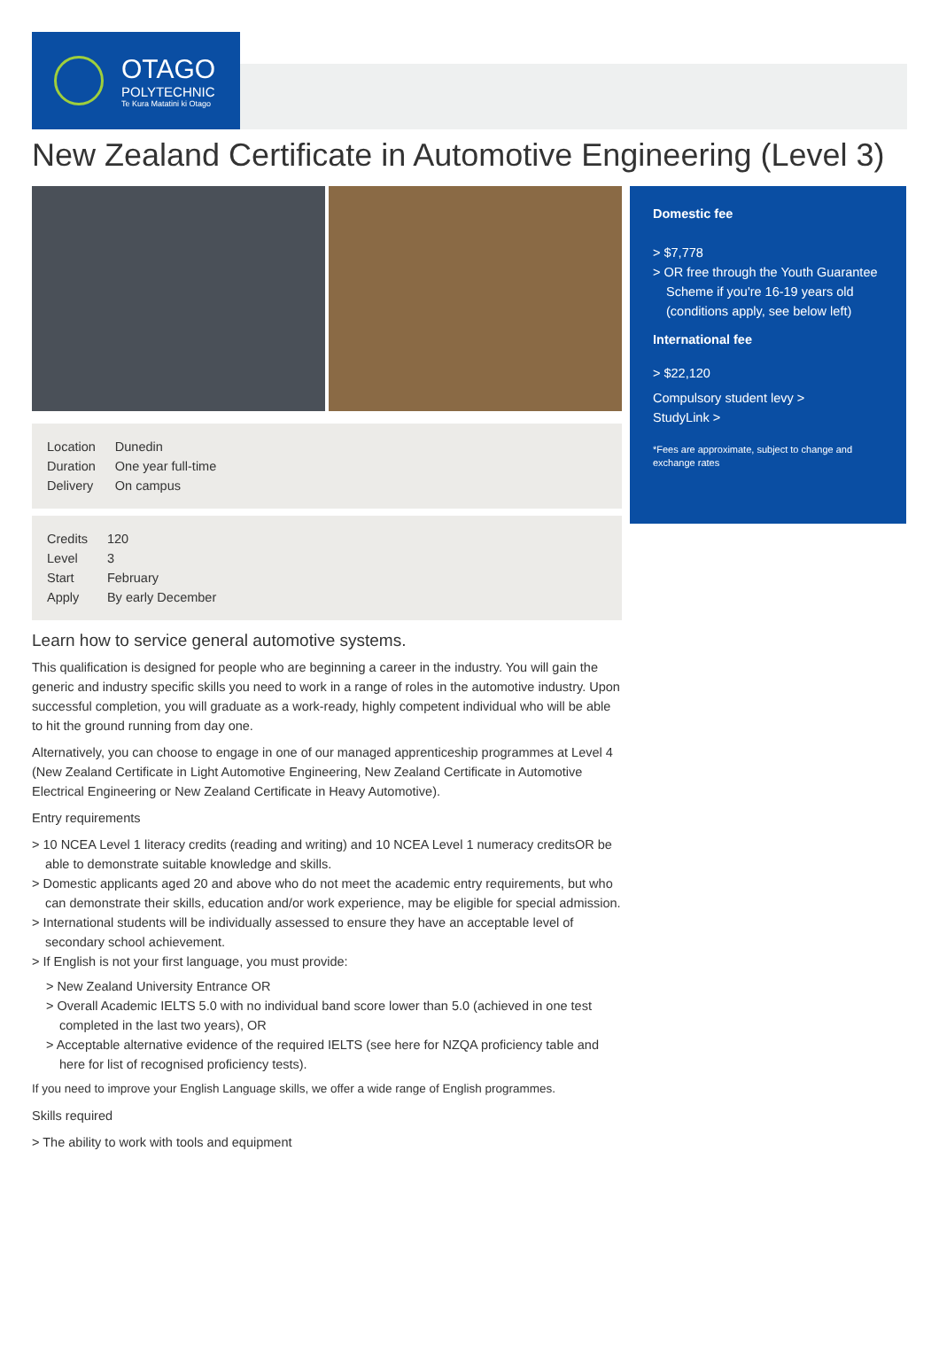OTAGO
POLYTECHNIC
Te Kura Matatini ki Otago
New Zealand Certificate in Automotive Engineering (Level 3)
| Location | Dunedin |
| Duration | One year full-time |
| Delivery | On campus |
| Credits | 120 |
| Level | 3 |
| Start | February |
| Apply | By early December |
Learn how to service general automotive systems.
This qualification is designed for people who are beginning a career in the industry. You will gain the generic and industry specific skills you need to work in a range of roles in the automotive industry. Upon successful completion, you will graduate as a work-ready, highly competent individual who will be able to hit the ground running from day one.
Alternatively, you can choose to engage in one of our managed apprenticeship programmes at Level 4 (New Zealand Certificate in Light Automotive Engineering, New Zealand Certificate in Automotive Electrical Engineering or New Zealand Certificate in Heavy Automotive).
Entry requirements
> 10 NCEA Level 1 literacy credits (reading and writing) and 10 NCEA Level 1 numeracy creditsOR be able to demonstrate suitable knowledge and skills.
> Domestic applicants aged 20 and above who do not meet the academic entry requirements, but who can demonstrate their skills, education and/or work experience, may be eligible for special admission.
> International students will be individually assessed to ensure they have an acceptable level of secondary school achievement.
> If English is not your first language, you must provide:
> New Zealand University Entrance OR
> Overall Academic IELTS 5.0 with no individual band score lower than 5.0 (achieved in one test completed in the last two years), OR
> Acceptable alternative evidence of the required IELTS (see here for NZQA proficiency table and here for list of recognised proficiency tests).
If you need to improve your English Language skills, we offer a wide range of English programmes.
Skills required
> The ability to work with tools and equipment
Domestic fee
> $7,778
> OR free through the Youth Guarantee Scheme if you're 16-19 years old (conditions apply, see below left)
International fee
> $22,120
Compulsory student levy >
StudyLink >
*Fees are approximate, subject to change and exchange rates